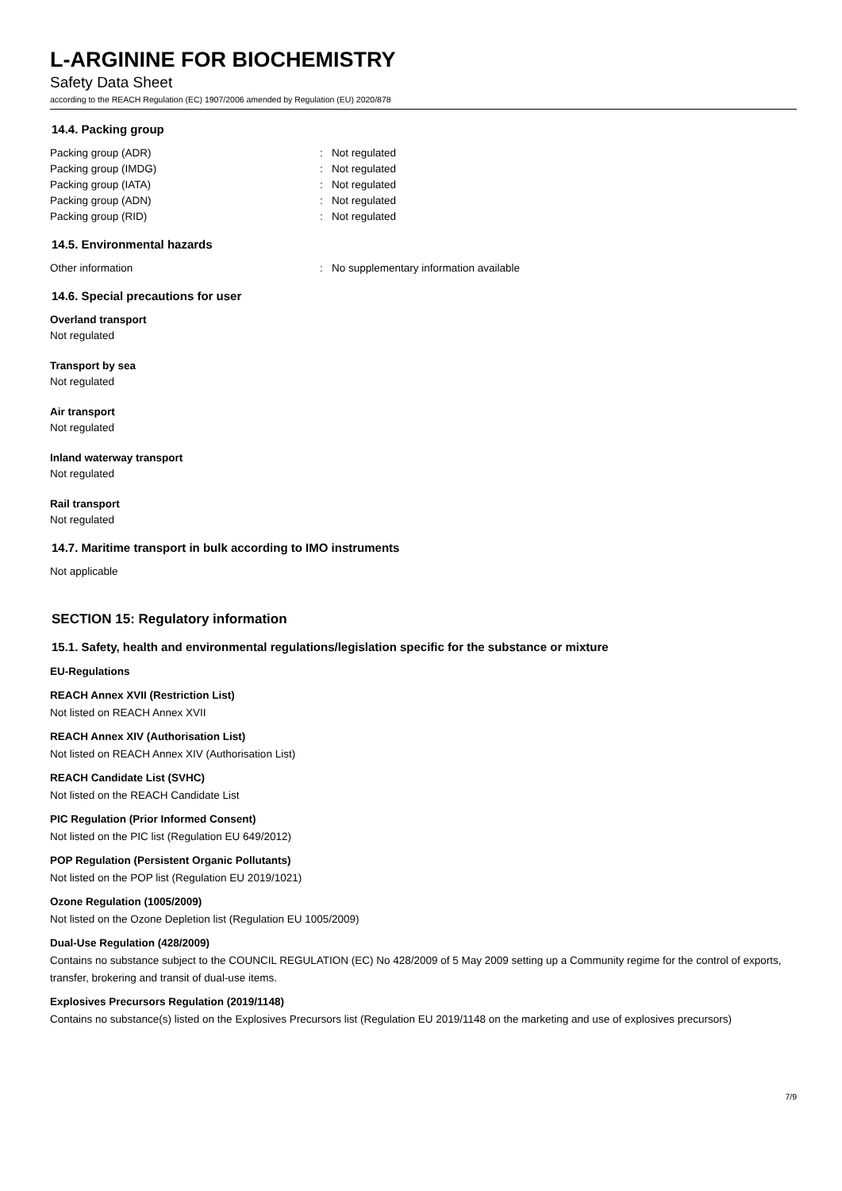L-ARGININE FOR BIOCHEMISTRY
Safety Data Sheet
according to the REACH Regulation (EC) 1907/2006 amended by Regulation (EU) 2020/878
14.4. Packing group
Packing group (ADR): Not regulated
Packing group (IMDG): Not regulated
Packing group (IATA): Not regulated
Packing group (ADN): Not regulated
Packing group (RID): Not regulated
14.5. Environmental hazards
Other information: No supplementary information available
14.6. Special precautions for user
Overland transport
Not regulated
Transport by sea
Not regulated
Air transport
Not regulated
Inland waterway transport
Not regulated
Rail transport
Not regulated
14.7. Maritime transport in bulk according to IMO instruments
Not applicable
SECTION 15: Regulatory information
15.1. Safety, health and environmental regulations/legislation specific for the substance or mixture
EU-Regulations
REACH Annex XVII (Restriction List)
Not listed on REACH Annex XVII
REACH Annex XIV (Authorisation List)
Not listed on REACH Annex XIV (Authorisation List)
REACH Candidate List (SVHC)
Not listed on the REACH Candidate List
PIC Regulation (Prior Informed Consent)
Not listed on the PIC list (Regulation EU 649/2012)
POP Regulation (Persistent Organic Pollutants)
Not listed on the POP list (Regulation EU 2019/1021)
Ozone Regulation (1005/2009)
Not listed on the Ozone Depletion list (Regulation EU 1005/2009)
Dual-Use Regulation (428/2009)
Contains no substance subject to the COUNCIL REGULATION (EC) No 428/2009 of 5 May 2009 setting up a Community regime for the control of exports, transfer, brokering and transit of dual-use items.
Explosives Precursors Regulation (2019/1148)
Contains no substance(s) listed on the Explosives Precursors list (Regulation EU 2019/1148 on the marketing and use of explosives precursors)
7/9